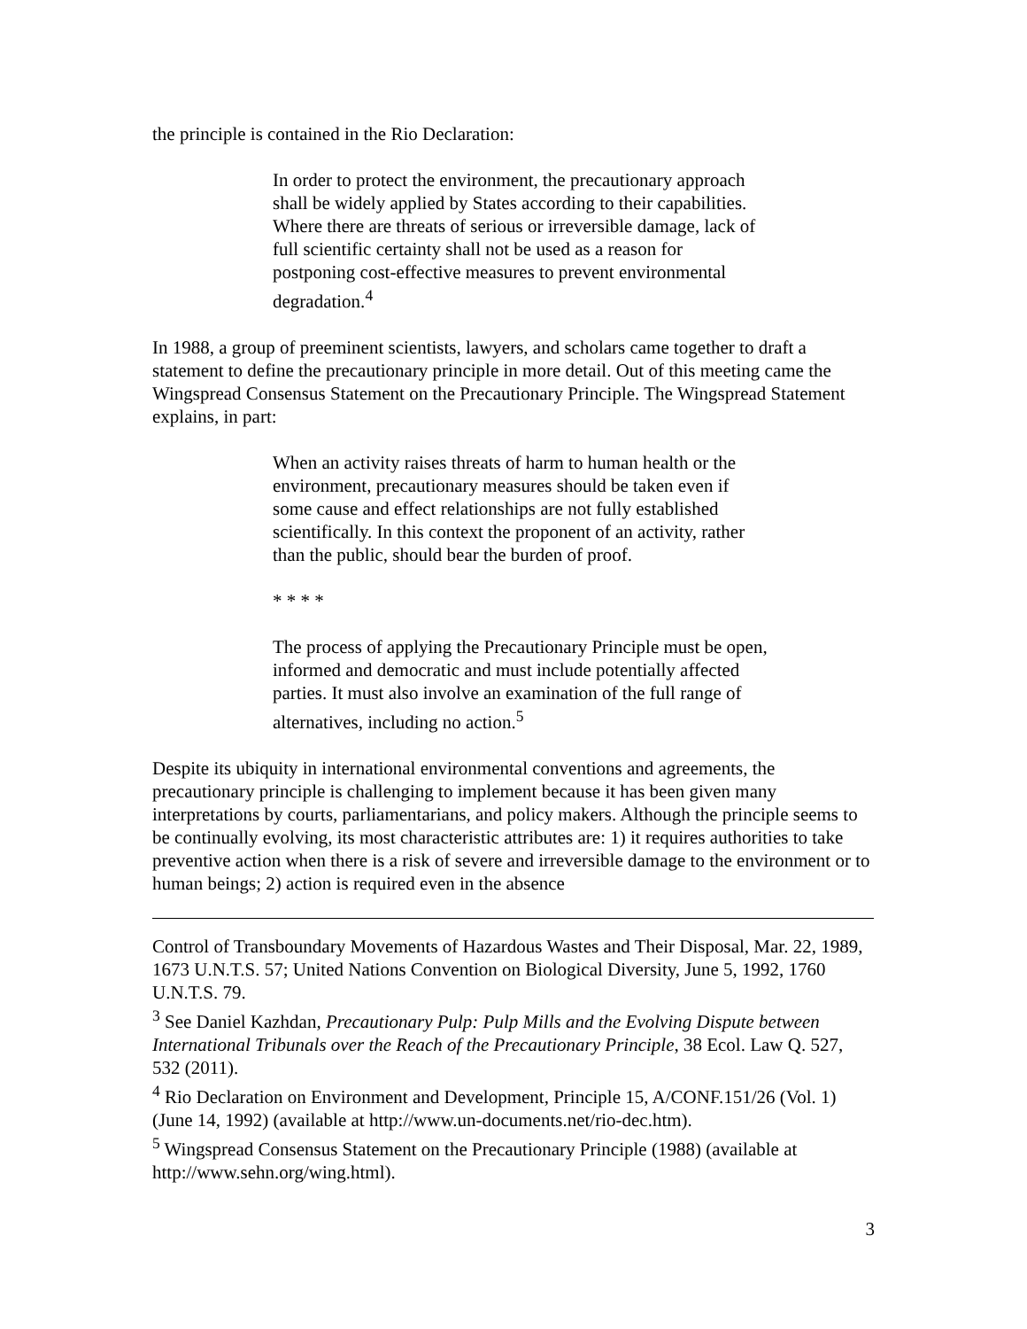the principle is contained in the Rio Declaration:
In order to protect the environment, the precautionary approach shall be widely applied by States according to their capabilities. Where there are threats of serious or irreversible damage, lack of full scientific certainty shall not be used as a reason for postponing cost-effective measures to prevent environmental degradation.<sup>4</sup>
In 1988, a group of preeminent scientists, lawyers, and scholars came together to draft a statement to define the precautionary principle in more detail. Out of this meeting came the Wingspread Consensus Statement on the Precautionary Principle. The Wingspread Statement explains, in part:
When an activity raises threats of harm to human health or the environment, precautionary measures should be taken even if some cause and effect relationships are not fully established scientifically. In this context the proponent of an activity, rather than the public, should bear the burden of proof.
* * * *
The process of applying the Precautionary Principle must be open, informed and democratic and must include potentially affected parties. It must also involve an examination of the full range of alternatives, including no action.<sup>5</sup>
Despite its ubiquity in international environmental conventions and agreements, the precautionary principle is challenging to implement because it has been given many interpretations by courts, parliamentarians, and policy makers. Although the principle seems to be continually evolving, its most characteristic attributes are: 1) it requires authorities to take preventive action when there is a risk of severe and irreversible damage to the environment or to human beings; 2) action is required even in the absence
Control of Transboundary Movements of Hazardous Wastes and Their Disposal, Mar. 22, 1989, 1673 U.N.T.S. 57; United Nations Convention on Biological Diversity, June 5, 1992, 1760 U.N.T.S. 79.
<sup>3</sup> See Daniel Kazhdan, Precautionary Pulp: Pulp Mills and the Evolving Dispute between International Tribunals over the Reach of the Precautionary Principle, 38 Ecol. Law Q. 527, 532 (2011).
<sup>4</sup> Rio Declaration on Environment and Development, Principle 15, A/CONF.151/26 (Vol. 1) (June 14, 1992) (available at http://www.un-documents.net/rio-dec.htm).
<sup>5</sup> Wingspread Consensus Statement on the Precautionary Principle (1988) (available at http://www.sehn.org/wing.html).
3